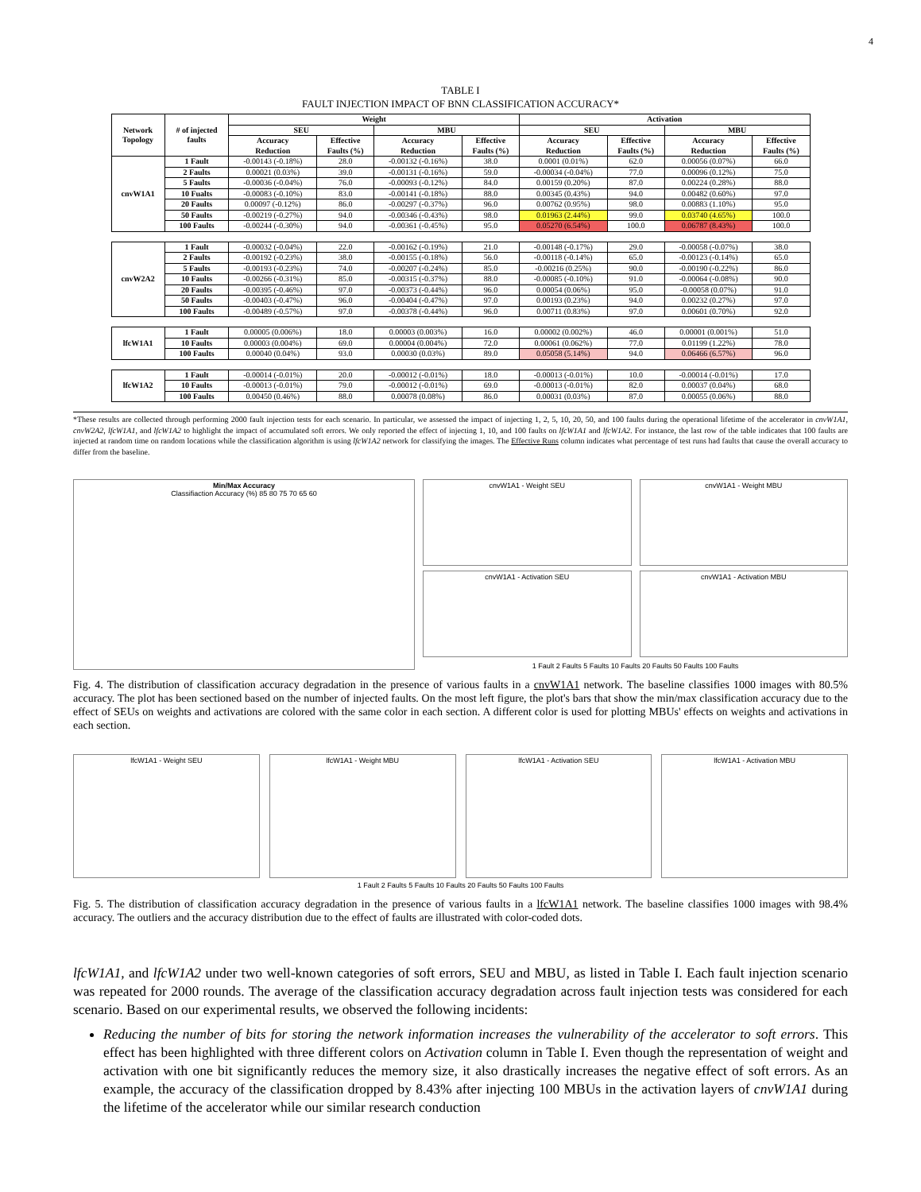4
TABLE I
FAULT INJECTION IMPACT OF BNN CLASSIFICATION ACCURACY*
| Network Topology | # of injected faults | Weight | | | | Activation | | | |
| --- | --- | --- | --- | --- | --- | --- | --- | --- | --- |
| | | SEU | | MBU | | SEU | | MBU | |
| | | Accuracy Reduction | Effective Faults (%) | Accuracy Reduction | Effective Faults (%) | Accuracy Reduction | Effective Faults (%) | Accuracy Reduction | Effective Faults (%) |
| cnvW1A1 | 1 Fault | -0.00143 (-0.18%) | 28.0 | -0.00132 (-0.16%) | 38.0 | 0.0001 (0.01%) | 62.0 | 0.00056 (0.07%) | 66.0 |
| | 2 Faults | 0.00021 (0.03%) | 39.0 | -0.00131 (-0.16%) | 59.0 | -0.00034 (-0.04%) | 77.0 | 0.00096 (0.12%) | 75.0 |
| | 5 Faults | -0.00036 (-0.04%) | 76.0 | -0.00093 (-0.12%) | 84.0 | 0.00159 (0.20%) | 87.0 | 0.00224 (0.28%) | 88.0 |
| | 10 Fualts | -0.00083 (-0.10%) | 83.0 | -0.00141 (-0.18%) | 88.0 | 0.00345 (0.43%) | 94.0 | 0.00482 (0.60%) | 97.0 |
| | 20 Faults | 0.00097 (-0.12%) | 86.0 | -0.00297 (-0.37%) | 96.0 | 0.00762 (0.95%) | 98.0 | 0.00883 (1.10%) | 95.0 |
| | 50 Faults | -0.00219 (-0.27%) | 94.0 | -0.00346 (-0.43%) | 98.0 | 0.01963 (2.44%) | 99.0 | 0.03740 (4.65%) | 100.0 |
| | 100 Faults | -0.00244 (-0.30%) | 94.0 | -0.00361 (-0.45%) | 95.0 | 0.05270 (6.54%) | 100.0 | 0.06787 (8.43%) | 100.0 |
| cnvW2A2 | 1 Fault | -0.00032 (-0.04%) | 22.0 | -0.00162 (-0.19%) | 21.0 | -0.00148 (-0.17%) | 29.0 | -0.00058 (-0.07%) | 38.0 |
| | 2 Faults | -0.00192 (-0.23%) | 38.0 | -0.00155 (-0.18%) | 56.0 | -0.00118 (-0.14%) | 65.0 | -0.00123 (-0.14%) | 65.0 |
| | 5 Faults | -0.00193 (-0.23%) | 74.0 | -0.00207 (-0.24%) | 85.0 | -0.00216 (0.25%) | 90.0 | -0.00190 (-0.22%) | 86.0 |
| | 10 Faults | -0.00266 (-0.31%) | 85.0 | -0.00315 (-0.37%) | 88.0 | -0.00085 (-0.10%) | 91.0 | -0.00064 (-0.08%) | 90.0 |
| | 20 Faults | -0.00395 (-0.46%) | 97.0 | -0.00373 (-0.44%) | 96.0 | 0.00054 (0.06%) | 95.0 | -0.00058 (0.07%) | 91.0 |
| | 50 Faults | -0.00403 (-0.47%) | 96.0 | -0.00404 (-0.47%) | 97.0 | 0.00193 (0.23%) | 94.0 | 0.00232 (0.27%) | 97.0 |
| | 100 Faults | -0.00489 (-0.57%) | 97.0 | -0.00378 (-0.44%) | 96.0 | 0.00711 (0.83%) | 97.0 | 0.00601 (0.70%) | 92.0 |
| lfcW1A1 | 1 Fault | 0.00005 (0.006%) | 18.0 | 0.00003 (0.003%) | 16.0 | 0.00002 (0.002%) | 46.0 | 0.00001 (0.001%) | 51.0 |
| | 10 Faults | 0.00003 (0.004%) | 69.0 | 0.00004 (0.004%) | 72.0 | 0.00061 (0.062%) | 77.0 | 0.01199 (1.22%) | 78.0 |
| | 100 Faults | 0.00040 (0.04%) | 93.0 | 0.00030 (0.03%) | 89.0 | 0.05058 (5.14%) | 94.0 | 0.06466 (6.57%) | 96.0 |
| lfcW1A2 | 1 Fault | -0.00014 (-0.01%) | 20.0 | -0.00012 (-0.01%) | 18.0 | -0.00013 (-0.01%) | 10.0 | -0.00014 (-0.01%) | 17.0 |
| | 10 Faults | -0.00013 (-0.01%) | 79.0 | -0.00012 (-0.01%) | 69.0 | -0.00013 (-0.01%) | 82.0 | 0.00037 (0.04%) | 68.0 |
| | 100 Faults | 0.00450 (0.46%) | 88.0 | 0.00078 (0.08%) | 86.0 | 0.00031 (0.03%) | 87.0 | 0.00055 (0.06%) | 88.0 |
*These results are collected through performing 2000 fault injection tests for each scenario. In particular, we assessed the impact of injecting 1, 2, 5, 10, 20, 50, and 100 faults during the operational lifetime of the accelerator in cnvW1A1, cnvW2A2, lfcW1A1, and lfcW1A2 to highlight the impact of accumulated soft errors. We only reported the effect of injecting 1, 10, and 100 faults on lfcW1A1 and lfcW1A2. For instance, the last row of the table indicates that 100 faults are injected at random time on random locations while the classification algorithm is using lfcW1A2 network for classifying the images. The Effective Runs column indicates what percentage of test runs had faults that cause the overall accuracy to differ from the baseline.
Min/Max Accuracy
Classifiaction Accuracy (%) 85 80 75 70 65 60
cnvW1A1 - Weight SEU cnvW1A1 - Weight MBU
cnvW1A1 - Activation SEU cnvW1A1 - Activation MBU
1 Fault 2 Faults 5 Faults 10 Faults 20 Faults 50 Faults 100 Faults
Fig. 4. The distribution of classification accuracy degradation in the presence of various faults in a cnvW1A1 network. The baseline classifies 1000 images with 80.5% accuracy. The plot has been sectioned based on the number of injected faults. On the most left figure, the plot's bars that show the min/max classification accuracy due to the effect of SEUs on weights and activations are colored with the same color in each section. A different color is used for plotting MBUs' effects on weights and activations in each section.
lfcW1A1 - Weight SEU lfcW1A1 - Weight MBU lfcW1A1 - Activation SEU lfcW1A1 - Activation MBU
1 Fault 2 Faults 5 Faults 10 Faults 20 Faults 50 Faults 100 Faults
Fig. 5. The distribution of classification accuracy degradation in the presence of various faults in a lfcW1A1 network. The baseline classifies 1000 images with 98.4% accuracy. The outliers and the accuracy distribution due to the effect of faults are illustrated with color-coded dots.
lfcW1A1, and lfcW1A2 under two well-known categories of soft errors, SEU and MBU, as listed in Table I. Each fault injection scenario was repeated for 2000 rounds. The average of the classification accuracy degradation across fault injection tests was considered for each scenario. Based on our experimental results, we observed the following incidents:
Reducing the number of bits for storing the network information increases the vulnerability of the accelerator to soft errors. This effect has been highlighted with three different colors on Activation column in Table I. Even though the representation of weight and activation with one bit significantly reduces the memory size, it also drastically increases the negative effect of soft errors. As an example, the accuracy of the classification dropped by 8.43% after injecting 100 MBUs in the activation layers of cnvW1A1 during the lifetime of the accelerator while our similar research conduction